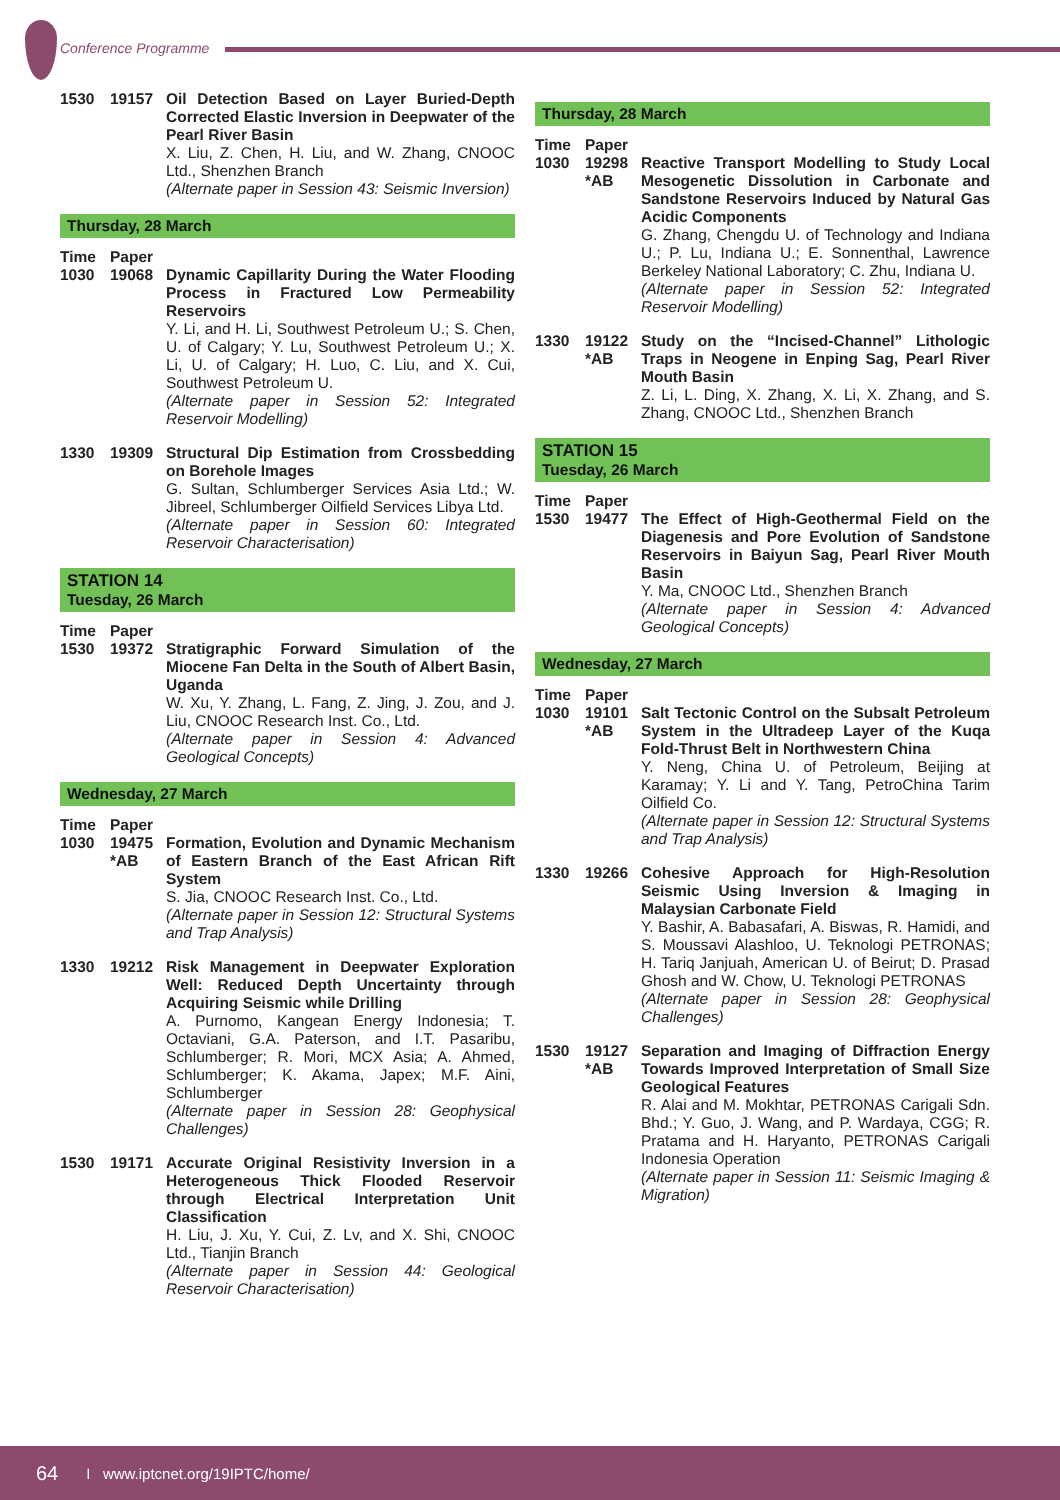Conference Programme
1530 19157
Oil Detection Based on Layer Buried-Depth Corrected Elastic Inversion in Deepwater of the Pearl River Basin
X. Liu, Z. Chen, H. Liu, and W. Zhang, CNOOC Ltd., Shenzhen Branch
(Alternate paper in Session 43: Seismic Inversion)
Thursday, 28 March
Time Paper
1030 19068
Dynamic Capillarity During the Water Flooding Process in Fractured Low Permeability Reservoirs
Y. Li, and H. Li, Southwest Petroleum U.; S. Chen, U. of Calgary; Y. Lu, Southwest Petroleum U.; X. Li, U. of Calgary; H. Luo, C. Liu, and X. Cui, Southwest Petroleum U.
(Alternate paper in Session 52: Integrated Reservoir Modelling)
1330 19309
Structural Dip Estimation from Crossbedding on Borehole Images
G. Sultan, Schlumberger Services Asia Ltd.; W. Jibreel, Schlumberger Oilfield Services Libya Ltd.
(Alternate paper in Session 60: Integrated Reservoir Characterisation)
STATION 14
Tuesday, 26 March
Time Paper
1530 19372
Stratigraphic Forward Simulation of the Miocene Fan Delta in the South of Albert Basin, Uganda
W. Xu, Y. Zhang, L. Fang, Z. Jing, J. Zou, and J. Liu, CNOOC Research Inst. Co., Ltd.
(Alternate paper in Session 4: Advanced Geological Concepts)
Wednesday, 27 March
Time Paper
1030 19475 *AB
Formation, Evolution and Dynamic Mechanism of Eastern Branch of the East African Rift System
S. Jia, CNOOC Research Inst. Co., Ltd.
(Alternate paper in Session 12: Structural Systems and Trap Analysis)
1330 19212
Risk Management in Deepwater Exploration Well: Reduced Depth Uncertainty through Acquiring Seismic while Drilling
A. Purnomo, Kangean Energy Indonesia; T. Octaviani, G.A. Paterson, and I.T. Pasaribu, Schlumberger; R. Mori, MCX Asia; A. Ahmed, Schlumberger; K. Akama, Japex; M.F. Aini, Schlumberger
(Alternate paper in Session 28: Geophysical Challenges)
1530 19171
Accurate Original Resistivity Inversion in a Heterogeneous Thick Flooded Reservoir through Electrical Interpretation Unit Classification
H. Liu, J. Xu, Y. Cui, Z. Lv, and X. Shi, CNOOC Ltd., Tianjin Branch
(Alternate paper in Session 44: Geological Reservoir Characterisation)
Thursday, 28 March
Time Paper
1030 19298 *AB
Reactive Transport Modelling to Study Local Mesogenetic Dissolution in Carbonate and Sandstone Reservoirs Induced by Natural Gas Acidic Components
G. Zhang, Chengdu U. of Technology and Indiana U.; P. Lu, Indiana U.; E. Sonnenthal, Lawrence Berkeley National Laboratory; C. Zhu, Indiana U.
(Alternate paper in Session 52: Integrated Reservoir Modelling)
1330 19122 *AB
Study on the “Incised-Channel” Lithologic Traps in Neogene in Enping Sag, Pearl River Mouth Basin
Z. Li, L. Ding, X. Zhang, X. Li, X. Zhang, and S. Zhang, CNOOC Ltd., Shenzhen Branch
STATION 15
Tuesday, 26 March
Time Paper
1530 19477
The Effect of High-Geothermal Field on the Diagenesis and Pore Evolution of Sandstone Reservoirs in Baiyun Sag, Pearl River Mouth Basin
Y. Ma, CNOOC Ltd., Shenzhen Branch
(Alternate paper in Session 4: Advanced Geological Concepts)
Wednesday, 27 March
Time Paper
1030 19101 *AB
Salt Tectonic Control on the Subsalt Petroleum System in the Ultradeep Layer of the Kuqa Fold-Thrust Belt in Northwestern China
Y. Neng, China U. of Petroleum, Beijing at Karamay; Y. Li and Y. Tang, PetroChina Tarim Oilfield Co.
(Alternate paper in Session 12: Structural Systems and Trap Analysis)
1330 19266
Cohesive Approach for High-Resolution Seismic Using Inversion & Imaging in Malaysian Carbonate Field
Y. Bashir, A. Babasafari, A. Biswas, R. Hamidi, and S. Moussavi Alashloo, U. Teknologi PETRONAS; H. Tariq Janjuah, American U. of Beirut; D. Prasad Ghosh and W. Chow, U. Teknologi PETRONAS
(Alternate paper in Session 28: Geophysical Challenges)
1530 19127 *AB
Separation and Imaging of Diffraction Energy Towards Improved Interpretation of Small Size Geological Features
R. Alai and M. Mokhtar, PETRONAS Carigali Sdn. Bhd.; Y. Guo, J. Wang, and P. Wardaya, CGG; R. Pratama and H. Haryanto, PETRONAS Carigali Indonesia Operation
(Alternate paper in Session 11: Seismic Imaging & Migration)
64 I www.iptcnet.org/19IPTC/home/